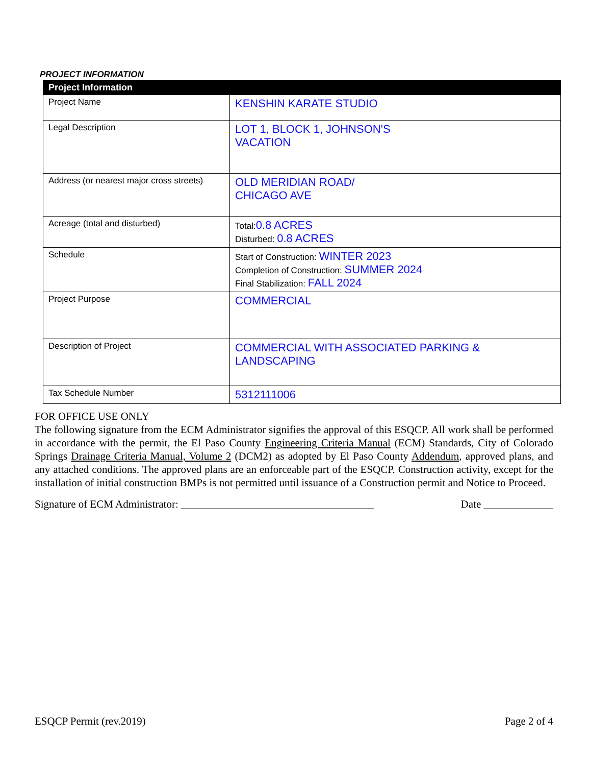PROJECT INFORMATION
| Project Information | |
| --- | --- |
| Project Name | KENSHIN KARATE STUDIO |
| Legal Description | LOT 1, BLOCK 1, JOHNSON'S VACATION |
| Address (or nearest major cross streets) | OLD MERIDIAN ROAD/ CHICAGO AVE |
| Acreage (total and disturbed) | Total: 0.8 ACRES Disturbed: 0.8 ACRES |
| Schedule | Start of Construction: WINTER 2023 Completion of Construction: SUMMER 2024 Final Stabilization: FALL 2024 |
| Project Purpose | COMMERCIAL |
| Description of Project | COMMERCIAL WITH ASSOCIATED PARKING & LANDSCAPING |
| Tax Schedule Number | 5312111006 |
FOR OFFICE USE ONLY
The following signature from the ECM Administrator signifies the approval of this ESQCP. All work shall be performed in accordance with the permit, the El Paso County Engineering Criteria Manual (ECM) Standards, City of Colorado Springs Drainage Criteria Manual, Volume 2 (DCM2) as adopted by El Paso County Addendum, approved plans, and any attached conditions. The approved plans are an enforceable part of the ESQCP. Construction activity, except for the installation of initial construction BMPs is not permitted until issuance of a Construction permit and Notice to Proceed.
Signature of ECM Administrator: ____________________________________ Date _____________
ESQCP Permit (rev.2019) Page 2 of 4